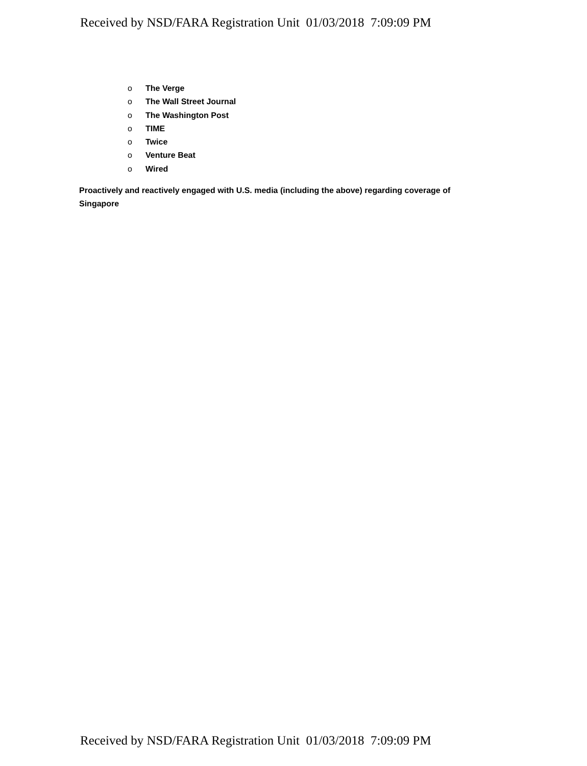Received by NSD/FARA Registration Unit 01/03/2018 7:09:09 PM
o The Verge
o The Wall Street Journal
o The Washington Post
o TIME
o Twice
o Venture Beat
o Wired
Proactively and reactively engaged with U.S. media (including the above) regarding coverage of Singapore
Received by NSD/FARA Registration Unit 01/03/2018 7:09:09 PM